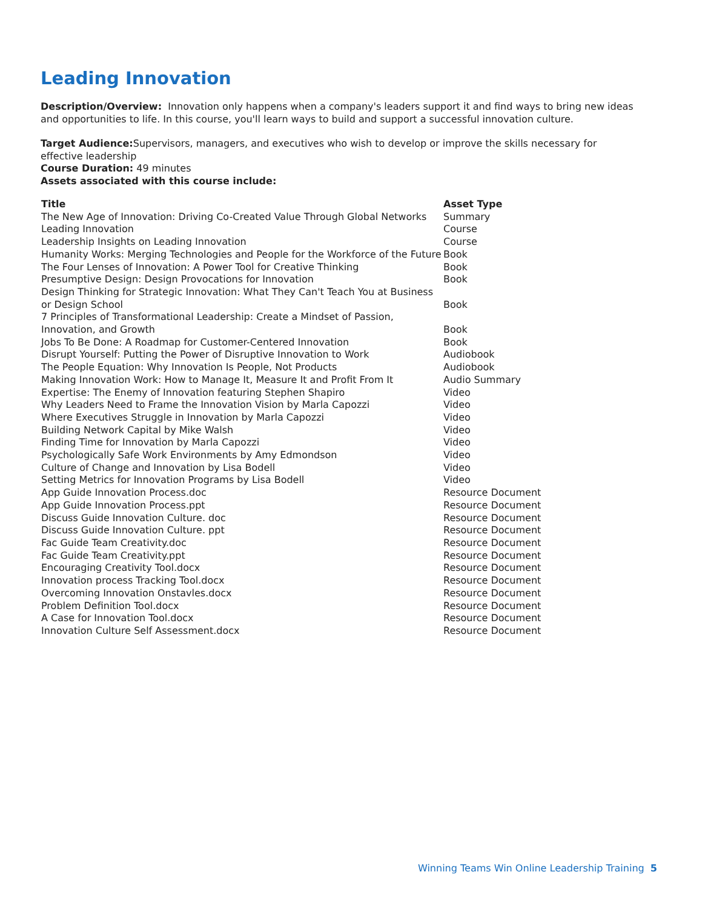Leading Innovation
Description/Overview: Innovation only happens when a company's leaders support it and find ways to bring new ideas and opportunities to life. In this course, you'll learn ways to build and support a successful innovation culture.
Target Audience: Supervisors, managers, and executives who wish to develop or improve the skills necessary for effective leadership
Course Duration: 49 minutes
Assets associated with this course include:
| Title | Asset Type |
| --- | --- |
| The New Age of Innovation: Driving Co-Created Value Through Global Networks | Summary |
| Leading Innovation | Course |
| Leadership Insights on Leading Innovation | Course |
| Humanity Works: Merging Technologies and People for the Workforce of the Future | Book |
| The Four Lenses of Innovation: A Power Tool for Creative Thinking | Book |
| Presumptive Design: Design Provocations for Innovation | Book |
| Design Thinking for Strategic Innovation: What They Can't Teach You at Business or Design School | Book |
| 7 Principles of Transformational Leadership: Create a Mindset of Passion, Innovation, and Growth | Book |
| Jobs To Be Done: A Roadmap for Customer-Centered Innovation | Book |
| Disrupt Yourself: Putting the Power of Disruptive Innovation to Work | Audiobook |
| The People Equation: Why Innovation Is People, Not Products | Audiobook |
| Making Innovation Work: How to Manage It, Measure It and Profit From It | Audio Summary |
| Expertise: The Enemy of Innovation featuring Stephen Shapiro | Video |
| Why Leaders Need to Frame the Innovation Vision by Marla Capozzi | Video |
| Where Executives Struggle in Innovation by Marla Capozzi | Video |
| Building Network Capital by Mike Walsh | Video |
| Finding Time for Innovation by Marla Capozzi | Video |
| Psychologically Safe Work Environments by Amy Edmondson | Video |
| Culture of Change and Innovation by Lisa Bodell | Video |
| Setting Metrics for Innovation Programs by Lisa Bodell | Video |
| App Guide Innovation Process.doc | Resource Document |
| App Guide Innovation Process.ppt | Resource Document |
| Discuss Guide Innovation Culture. doc | Resource Document |
| Discuss Guide Innovation Culture. ppt | Resource Document |
| Fac Guide Team Creativity.doc | Resource Document |
| Fac Guide Team Creativity.ppt | Resource Document |
| Encouraging Creativity Tool.docx | Resource Document |
| Innovation process Tracking Tool.docx | Resource Document |
| Overcoming Innovation Onstavles.docx | Resource Document |
| Problem Definition Tool.docx | Resource Document |
| A Case for Innovation Tool.docx | Resource Document |
| Innovation Culture Self Assessment.docx | Resource Document |
Winning Teams Win Online Leadership Training 5